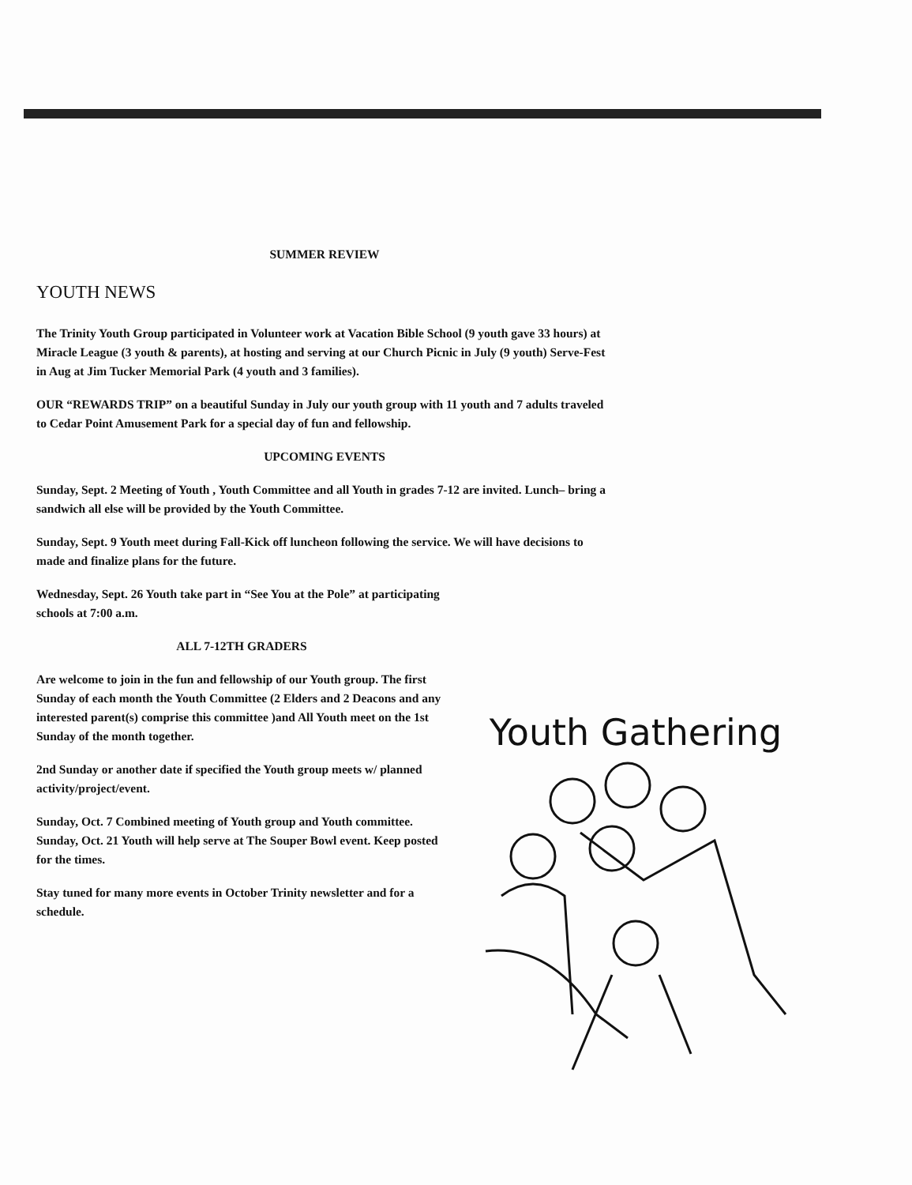SUMMER REVIEW
YOUTH NEWS
The Trinity Youth Group participated in Volunteer work at Vacation Bible School (9 youth gave 33 hours) at Miracle League (3 youth & parents), at hosting and serving at our Church Picnic in July (9 youth) Serve-Fest in Aug at Jim Tucker Memorial Park (4 youth and 3 families).
OUR “REWARDS TRIP” on a beautiful Sunday in July our youth group with 11 youth and 7 adults traveled to Cedar Point Amusement Park for a special day of fun and fellowship.
UPCOMING EVENTS
Sunday, Sept. 2 Meeting of Youth , Youth Committee and all Youth in grades 7-12 are invited. Lunch– bring a sandwich all else will be provided by the Youth Committee.
Sunday, Sept. 9 Youth meet during Fall-Kick off luncheon following the service. We will have decisions to made and finalize plans for the future.
Wednesday, Sept. 26 Youth take part in “See You at the Pole” at participating schools at 7:00 a.m.
ALL 7-12TH GRADERS
Are welcome to join in the fun and fellowship of our Youth group. The first Sunday of each month the Youth Committee (2 Elders and 2 Deacons and any interested parent(s) comprise this committee )and All Youth meet on the 1st Sunday of the month together.
2nd Sunday or another date if specified the Youth group meets w/ planned activity/project/event.
Sunday, Oct. 7 Combined meeting of Youth group and Youth committee. Sunday, Oct. 21 Youth will help serve at The Souper Bowl event. Keep posted for the times.
Stay tuned for many more events in October Trinity newsletter and for a schedule.
Youth Gathering